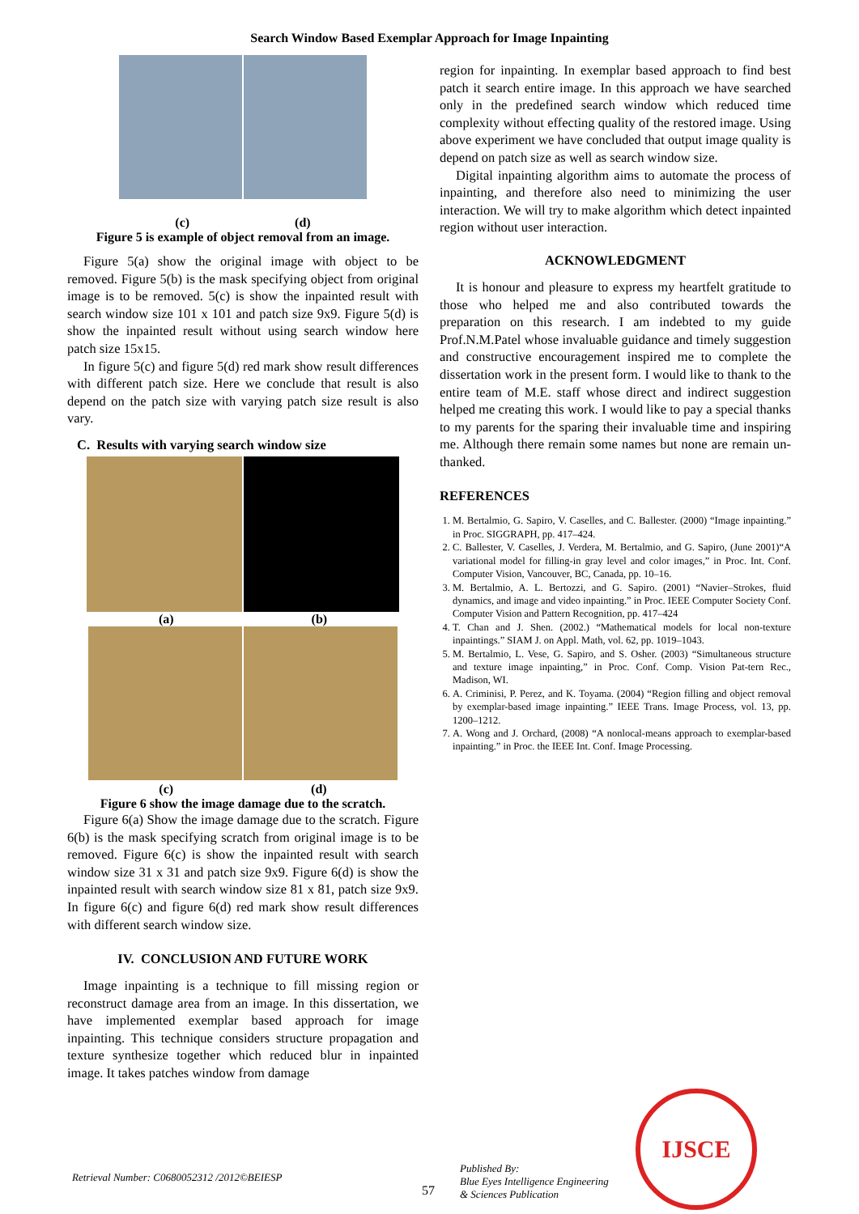Search Window Based Exemplar Approach for Image Inpainting
(c) (d)
Figure 5 is example of object removal from an image.
Figure 5(a) show the original image with object to be removed. Figure 5(b) is the mask specifying object from original image is to be removed. 5(c) is show the inpainted result with search window size 101 x 101 and patch size 9x9. Figure 5(d) is show the inpainted result without using search window here patch size 15x15.
In figure 5(c) and figure 5(d) red mark show result differences with different patch size. Here we conclude that result is also depend on the patch size with varying patch size result is also vary.
C. Results with varying search window size
(a) (b)
(c) (d)
Figure 6 show the image damage due to the scratch.
Figure 6(a) Show the image damage due to the scratch. Figure 6(b) is the mask specifying scratch from original image is to be removed. Figure 6(c) is show the inpainted result with search window size 31 x 31 and patch size 9x9. Figure 6(d) is show the inpainted result with search window size 81 x 81, patch size 9x9. In figure 6(c) and figure 6(d) red mark show result differences with different search window size.
IV. CONCLUSION AND FUTURE WORK
Image inpainting is a technique to fill missing region or reconstruct damage area from an image. In this dissertation, we have implemented exemplar based approach for image inpainting. This technique considers structure propagation and texture synthesize together which reduced blur in inpainted image. It takes patches window from damage
region for inpainting. In exemplar based approach to find best patch it search entire image. In this approach we have searched only in the predefined search window which reduced time complexity without effecting quality of the restored image. Using above experiment we have concluded that output image quality is depend on patch size as well as search window size.
Digital inpainting algorithm aims to automate the process of inpainting, and therefore also need to minimizing the user interaction. We will try to make algorithm which detect inpainted region without user interaction.
ACKNOWLEDGMENT
It is honour and pleasure to express my heartfelt gratitude to those who helped me and also contributed towards the preparation on this research. I am indebted to my guide Prof.N.M.Patel whose invaluable guidance and timely suggestion and constructive encouragement inspired me to complete the dissertation work in the present form. I would like to thank to the entire team of M.E. staff whose direct and indirect suggestion helped me creating this work. I would like to pay a special thanks to my parents for the sparing their invaluable time and inspiring me. Although there remain some names but none are remain un-thanked.
REFERENCES
1. M. Bertalmio, G. Sapiro, V. Caselles, and C. Ballester. (2000) “Image inpainting.” in Proc. SIGGRAPH, pp. 417–424.
2. C. Ballester, V. Caselles, J. Verdera, M. Bertalmio, and G. Sapiro, (June 2001)“A variational model for filling-in gray level and color images,” in Proc. Int. Conf. Computer Vision, Vancouver, BC, Canada, pp. 10–16.
3. M. Bertalmio, A. L. Bertozzi, and G. Sapiro. (2001) “Navier–Strokes, fluid dynamics, and image and video inpainting.” in Proc. IEEE Computer Society Conf. Computer Vision and Pattern Recognition, pp. 417–424
4. T. Chan and J. Shen. (2002.) “Mathematical models for local non-texture inpaintings.” SIAM J. on Appl. Math, vol. 62, pp. 1019–1043.
5. M. Bertalmio, L. Vese, G. Sapiro, and S. Osher. (2003) “Simultaneous structure and texture image inpainting,” in Proc. Conf. Comp. Vision Pat-tern Rec., Madison, WI.
6. A. Criminisi, P. Perez, and K. Toyama. (2004) “Region filling and object removal by exemplar-based image inpainting.” IEEE Trans. Image Process, vol. 13, pp. 1200–1212.
7. A. Wong and J. Orchard, (2008) “A nonlocal-means approach to exemplar-based inpainting.” in Proc. the IEEE Int. Conf. Image Processing.
Retrieval Number: C0680052312 /2012©BEIESP
57
Published By:
Blue Eyes Intelligence Engineering
& Sciences Publication
IJSCE